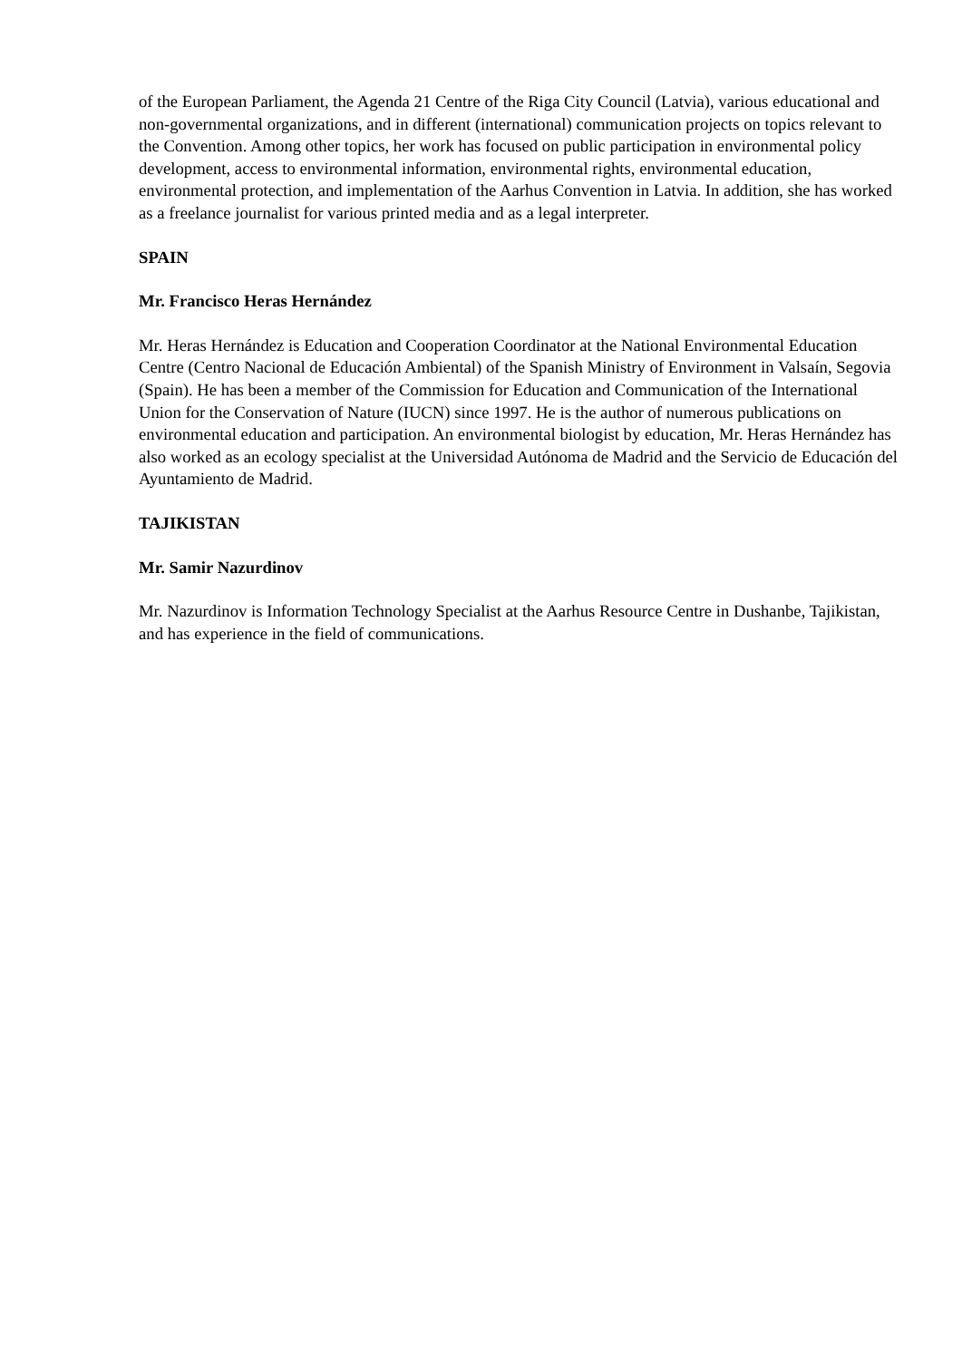of the European Parliament, the Agenda 21 Centre of the Riga City Council (Latvia), various educational and non-governmental organizations, and in different (international) communication projects on topics relevant to the Convention. Among other topics, her work has focused on public participation in environmental policy development, access to environmental information, environmental rights, environmental education, environmental protection, and implementation of the Aarhus Convention in Latvia. In addition, she has worked as a freelance journalist for various printed media and as a legal interpreter.
SPAIN
Mr. Francisco Heras Hernández
Mr. Heras Hernández is Education and Cooperation Coordinator at the National Environmental Education Centre (Centro Nacional de Educación Ambiental) of the Spanish Ministry of Environment in Valsaín, Segovia (Spain). He has been a member of the Commission for Education and Communication of the International Union for the Conservation of Nature (IUCN) since 1997. He is the author of numerous publications on environmental education and participation. An environmental biologist by education, Mr. Heras Hernández has also worked as an ecology specialist at the Universidad Autónoma de Madrid and the Servicio de Educación del Ayuntamiento de Madrid.
TAJIKISTAN
Mr. Samir Nazurdinov
Mr. Nazurdinov is Information Technology Specialist at the Aarhus Resource Centre in Dushanbe, Tajikistan, and has experience in the field of communications.